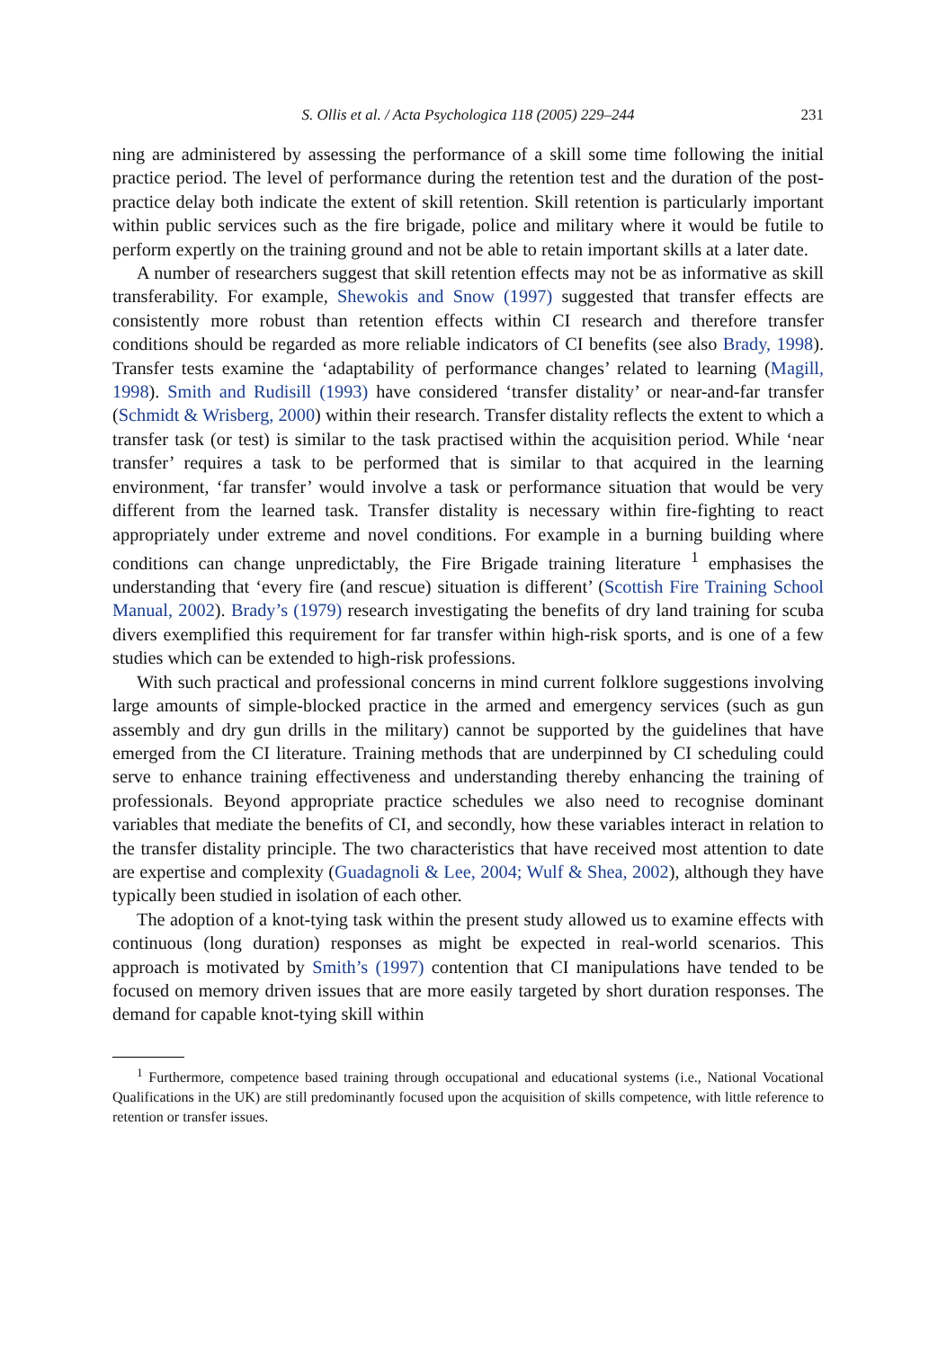S. Ollis et al. / Acta Psychologica 118 (2005) 229–244 231
ning are administered by assessing the performance of a skill some time following the initial practice period. The level of performance during the retention test and the duration of the post-practice delay both indicate the extent of skill retention. Skill retention is particularly important within public services such as the fire brigade, police and military where it would be futile to perform expertly on the training ground and not be able to retain important skills at a later date.
A number of researchers suggest that skill retention effects may not be as informative as skill transferability. For example, Shewokis and Snow (1997) suggested that transfer effects are consistently more robust than retention effects within CI research and therefore transfer conditions should be regarded as more reliable indicators of CI benefits (see also Brady, 1998). Transfer tests examine the ‘adaptability of performance changes’ related to learning (Magill, 1998). Smith and Rudisill (1993) have considered ‘transfer distality’ or near-and-far transfer (Schmidt & Wrisberg, 2000) within their research. Transfer distality reflects the extent to which a transfer task (or test) is similar to the task practised within the acquisition period. While ‘near transfer’ requires a task to be performed that is similar to that acquired in the learning environment, ‘far transfer’ would involve a task or performance situation that would be very different from the learned task. Transfer distality is necessary within fire-fighting to react appropriately under extreme and novel conditions. For example in a burning building where conditions can change unpredictably, the Fire Brigade training literature <sup>1</sup> emphasises the understanding that ‘every fire (and rescue) situation is different’ (Scottish Fire Training School Manual, 2002). Brady’s (1979) research investigating the benefits of dry land training for scuba divers exemplified this requirement for far transfer within high-risk sports, and is one of a few studies which can be extended to high-risk professions.
With such practical and professional concerns in mind current folklore suggestions involving large amounts of simple-blocked practice in the armed and emergency services (such as gun assembly and dry gun drills in the military) cannot be supported by the guidelines that have emerged from the CI literature. Training methods that are underpinned by CI scheduling could serve to enhance training effectiveness and understanding thereby enhancing the training of professionals. Beyond appropriate practice schedules we also need to recognise dominant variables that mediate the benefits of CI, and secondly, how these variables interact in relation to the transfer distality principle. The two characteristics that have received most attention to date are expertise and complexity (Guadagnoli & Lee, 2004; Wulf & Shea, 2002), although they have typically been studied in isolation of each other.
The adoption of a knot-tying task within the present study allowed us to examine effects with continuous (long duration) responses as might be expected in real-world scenarios. This approach is motivated by Smith’s (1997) contention that CI manipulations have tended to be focused on memory driven issues that are more easily targeted by short duration responses. The demand for capable knot-tying skill within
<sup>1</sup> Furthermore, competence based training through occupational and educational systems (i.e., National Vocational Qualifications in the UK) are still predominantly focused upon the acquisition of skills competence, with little reference to retention or transfer issues.